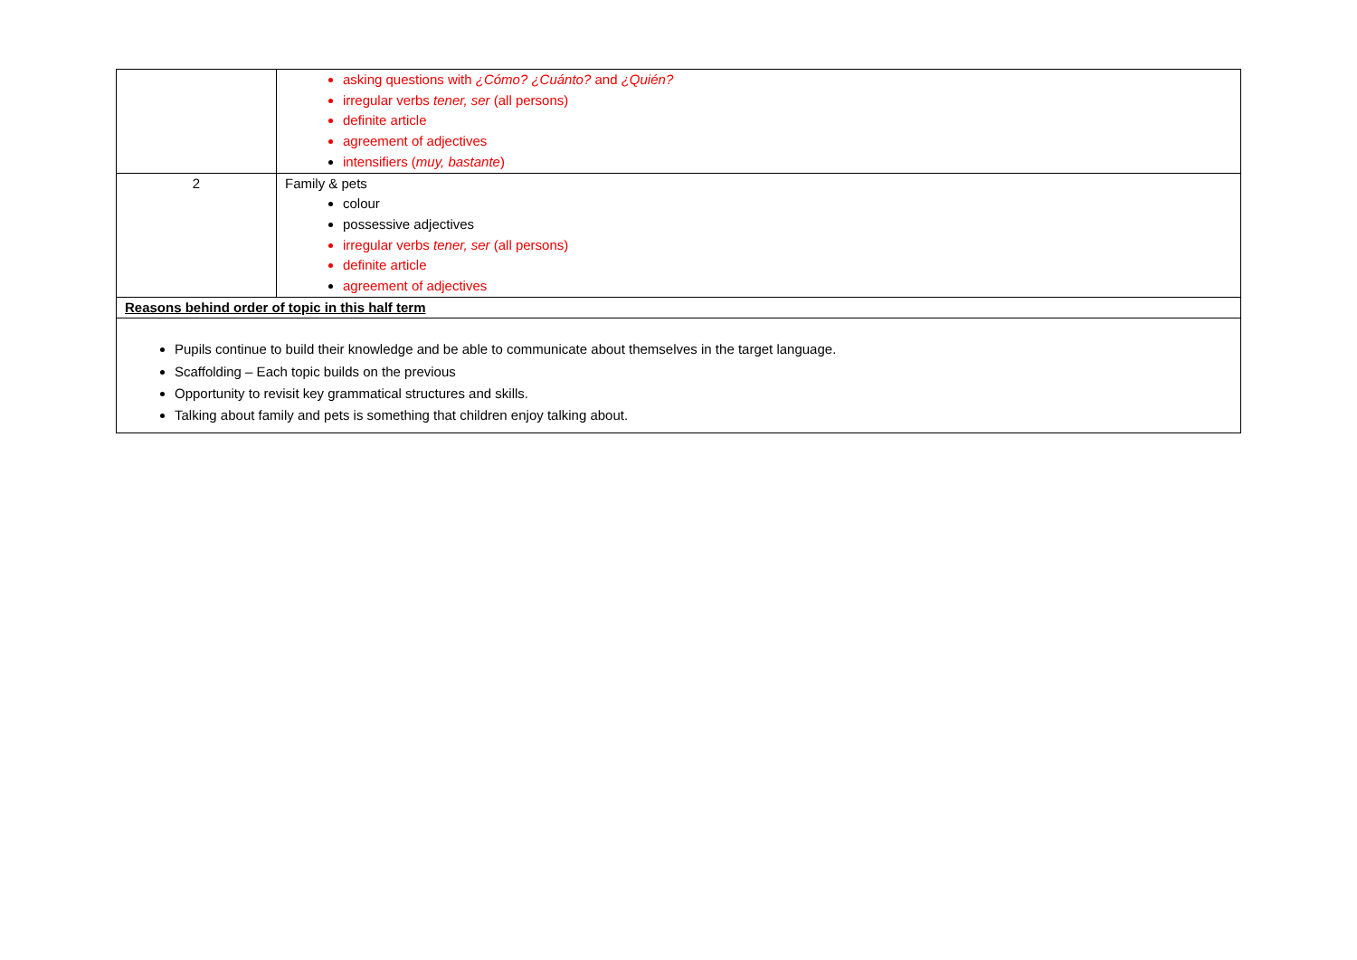| | asking questions with ¿Cómo? ¿Cuánto? and ¿Quién? irregular verbs tener, ser (all persons) definite article agreement of adjectives intensifiers ( muy, bastante ) |
| 2 | Family & pets colour possessive adjectives irregular verbs tener, ser (all persons) definite article agreement of adjectives |
| Reasons behind order of topic in this half term | |
| Pupils continue to build their knowledge and be able to communicate about themselves in the target language. Scaffolding – Each topic builds on the previous Opportunity to revisit key grammatical structures and skills. Talking about family and pets is something that children enjoy talking about. | |